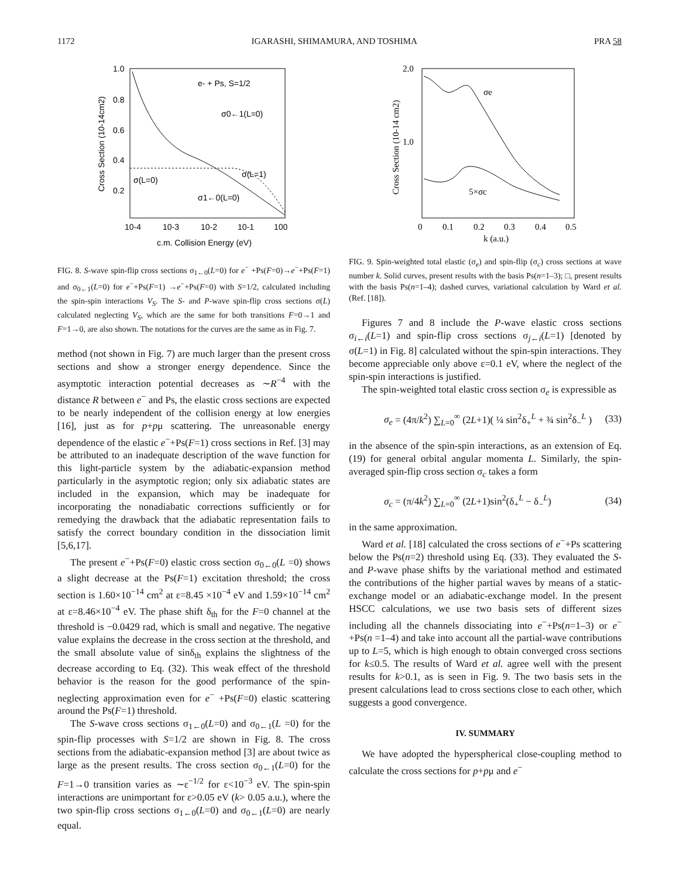1172 IGARASHI, SHIMAMURA, AND TOSHIMA PRA 58
1.0
0.8
0.6
0.4
0.2
10-4
10-3
10-2
10-1
100
c.m. Collision Energy (eV)
Cross Section (10-14cm2)
e- + Ps, S=1/2
σ0←1(L=0)
σ(L=0)
σ(L=1)
σ1←0(L=0)
FIG. 8. S-wave spin-flip cross sections σ<sub>1←0</sub>(L=0) for e<sup>−</sup> +Ps(F=0)→e<sup>−</sup>+Ps(F=1) and σ<sub>0←1</sub>(L=0) for e<sup>−</sup>+Ps(F=1) →e<sup>−</sup>+Ps(F=0) with S=1/2, calculated including the spin-spin interactions V<sub>S</sub>. The S- and P-wave spin-flip cross sections σ(L) calculated neglecting V<sub>S</sub>, which are the same for both transitions F=0→1 and F=1→0, are also shown. The notations for the curves are the same as in Fig. 7.
method (not shown in Fig. 7) are much larger than the present cross sections and show a stronger energy dependence. Since the asymptotic interaction potential decreases as ∼R<sup>−4</sup> with the distance R between e<sup>−</sup> and Ps, the elastic cross sections are expected to be nearly independent of the collision energy at low energies [16], just as for p+pμ scattering. The unreasonable energy dependence of the elastic e<sup>−</sup>+Ps(F=1) cross sections in Ref. [3] may be attributed to an inadequate description of the wave function for this light-particle system by the adiabatic-expansion method particularly in the asymptotic region; only six adiabatic states are included in the expansion, which may be inadequate for incorporating the nonadiabatic corrections sufficiently or for remedying the drawback that the adiabatic representation fails to satisfy the correct boundary condition in the dissociation limit [5,6,17].
The present e<sup>−</sup>+Ps(F=0) elastic cross section σ<sub>0←0</sub>(L =0) shows a slight decrease at the Ps(F=1) excitation threshold; the cross section is 1.60×10<sup>−14</sup> cm<sup>2</sup> at ε=8.45 ×10<sup>−4</sup> eV and 1.59×10<sup>−14</sup> cm<sup>2</sup> at ε=8.46×10<sup>−4</sup> eV. The phase shift δ<sub>th</sub> for the F=0 channel at the threshold is −0.0429 rad, which is small and negative. The negative value explains the decrease in the cross section at the threshold, and the small absolute value of sinδ<sub>th</sub> explains the slightness of the decrease according to Eq. (32). This weak effect of the threshold behavior is the reason for the good performance of the spin-neglecting approximation even for e<sup>−</sup> +Ps(F=0) elastic scattering around the Ps(F=1) threshold.
The S-wave cross sections σ<sub>1←0</sub>(L=0) and σ<sub>0←1</sub>(L =0) for the spin-flip processes with S=1/2 are shown in Fig. 8. The cross sections from the adiabatic-expansion method [3] are about twice as large as the present results. The cross section σ<sub>0←1</sub>(L=0) for the F=1→0 transition varies as ∼ε<sup>−1/2</sup> for ε<10<sup>−3</sup> eV. The spin-spin interactions are unimportant for ε>0.05 eV (k> 0.05 a.u.), where the two spin-flip cross sections σ<sub>1←0</sub>(L=0) and σ<sub>0←1</sub>(L=0) are nearly equal.
2.0
1.0
0
0.1
0.2
0.3
0.4
0.5
k (a.u.)
Cross Section (10-14 cm2)
σe
5×σc
FIG. 9. Spin-weighted total elastic (σ<sub>e</sub>) and spin-flip (σ<sub>c</sub>) cross sections at wave number k. Solid curves, present results with the basis Ps(n=1–3); □, present results with the basis Ps(n=1–4); dashed curves, variational calculation by Ward et al. (Ref. [18]).
Figures 7 and 8 include the P-wave elastic cross sections σ<sub>i←i</sub>(L=1) and spin-flip cross sections σ<sub>j←i</sub>(L=1) [denoted by σ(L=1) in Fig. 8] calculated without the spin-spin interactions. They become appreciable only above ε=0.1 eV, where the neglect of the spin-spin interactions is justified.
The spin-weighted total elastic cross section σ<sub>e</sub> is expressible as
σ<sub>e</sub> = (4π/k<sup>2</sup>) ∑<sub>L=0</sub><sup>∞</sup> (2L+1)( ¼ sin<sup>2</sup>δ<sub>+</sub><sup>L</sup> + ¾ sin<sup>2</sup>δ<sub>−</sub><sup>L</sup> ) (33)
in the absence of the spin-spin interactions, as an extension of Eq. (19) for general orbital angular momenta L. Similarly, the spin-averaged spin-flip cross section σ<sub>c</sub> takes a form
σ<sub>c</sub> = (π/4k<sup>2</sup>) ∑<sub>L=0</sub><sup>∞</sup> (2L+1)sin<sup>2</sup>(δ<sub>+</sub><sup>L</sup> − δ<sub>−</sub><sup>L</sup>) (34)
in the same approximation.
Ward et al. [18] calculated the cross sections of e<sup>−</sup>+Ps scattering below the Ps(n=2) threshold using Eq. (33). They evaluated the S- and P-wave phase shifts by the variational method and estimated the contributions of the higher partial waves by means of a static-exchange model or an adiabatic-exchange model. In the present HSCC calculations, we use two basis sets of different sizes including all the channels dissociating into e<sup>−</sup>+Ps(n=1–3) or e<sup>−</sup>+Ps(n =1–4) and take into account all the partial-wave contributions up to L=5, which is high enough to obtain converged cross sections for k≤0.5. The results of Ward et al. agree well with the present results for k>0.1, as is seen in Fig. 9. The two basis sets in the present calculations lead to cross sections close to each other, which suggests a good convergence.
IV. SUMMARY
We have adopted the hyperspherical close-coupling method to calculate the cross sections for p+pμ and e<sup>−</sup>